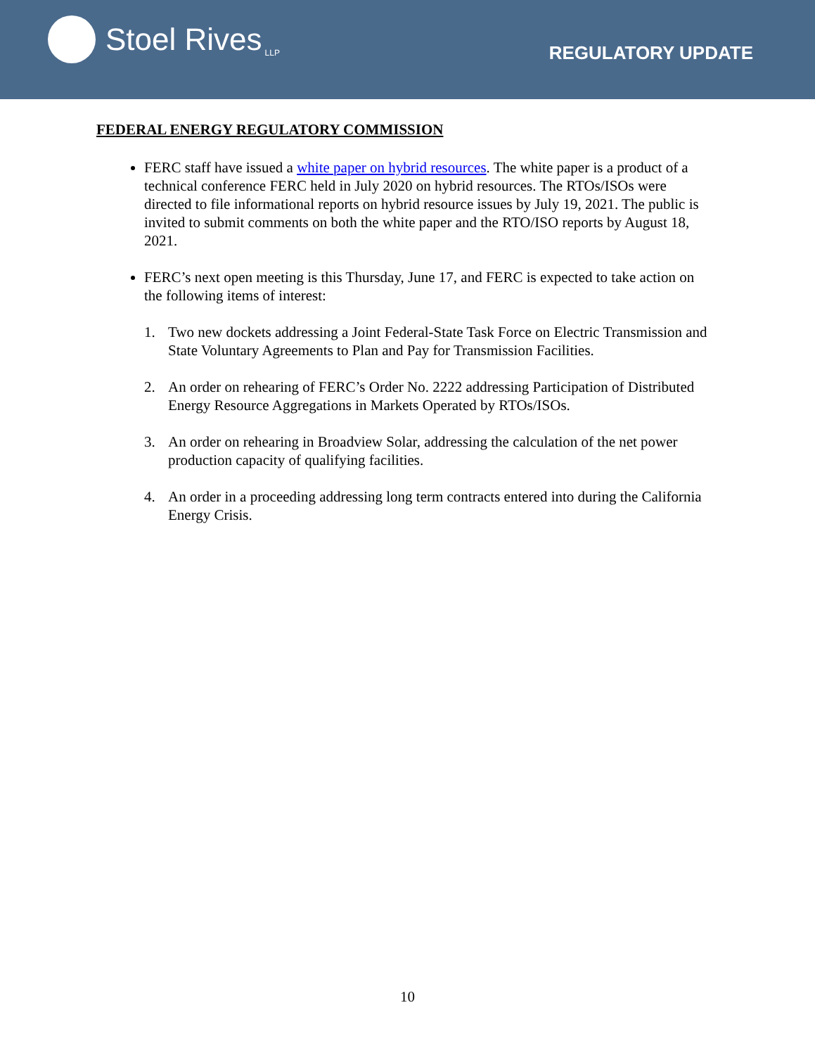Stoel Rives LLP
REGULATORY UPDATE
FEDERAL ENERGY REGULATORY COMMISSION
FERC staff have issued a white paper on hybrid resources. The white paper is a product of a technical conference FERC held in July 2020 on hybrid resources. The RTOs/ISOs were directed to file informational reports on hybrid resource issues by July 19, 2021. The public is invited to submit comments on both the white paper and the RTO/ISO reports by August 18, 2021.
FERC’s next open meeting is this Thursday, June 17, and FERC is expected to take action on the following items of interest:
1. Two new dockets addressing a Joint Federal-State Task Force on Electric Transmission and State Voluntary Agreements to Plan and Pay for Transmission Facilities.
2. An order on rehearing of FERC’s Order No. 2222 addressing Participation of Distributed Energy Resource Aggregations in Markets Operated by RTOs/ISOs.
3. An order on rehearing in Broadview Solar, addressing the calculation of the net power production capacity of qualifying facilities.
4. An order in a proceeding addressing long term contracts entered into during the California Energy Crisis.
10